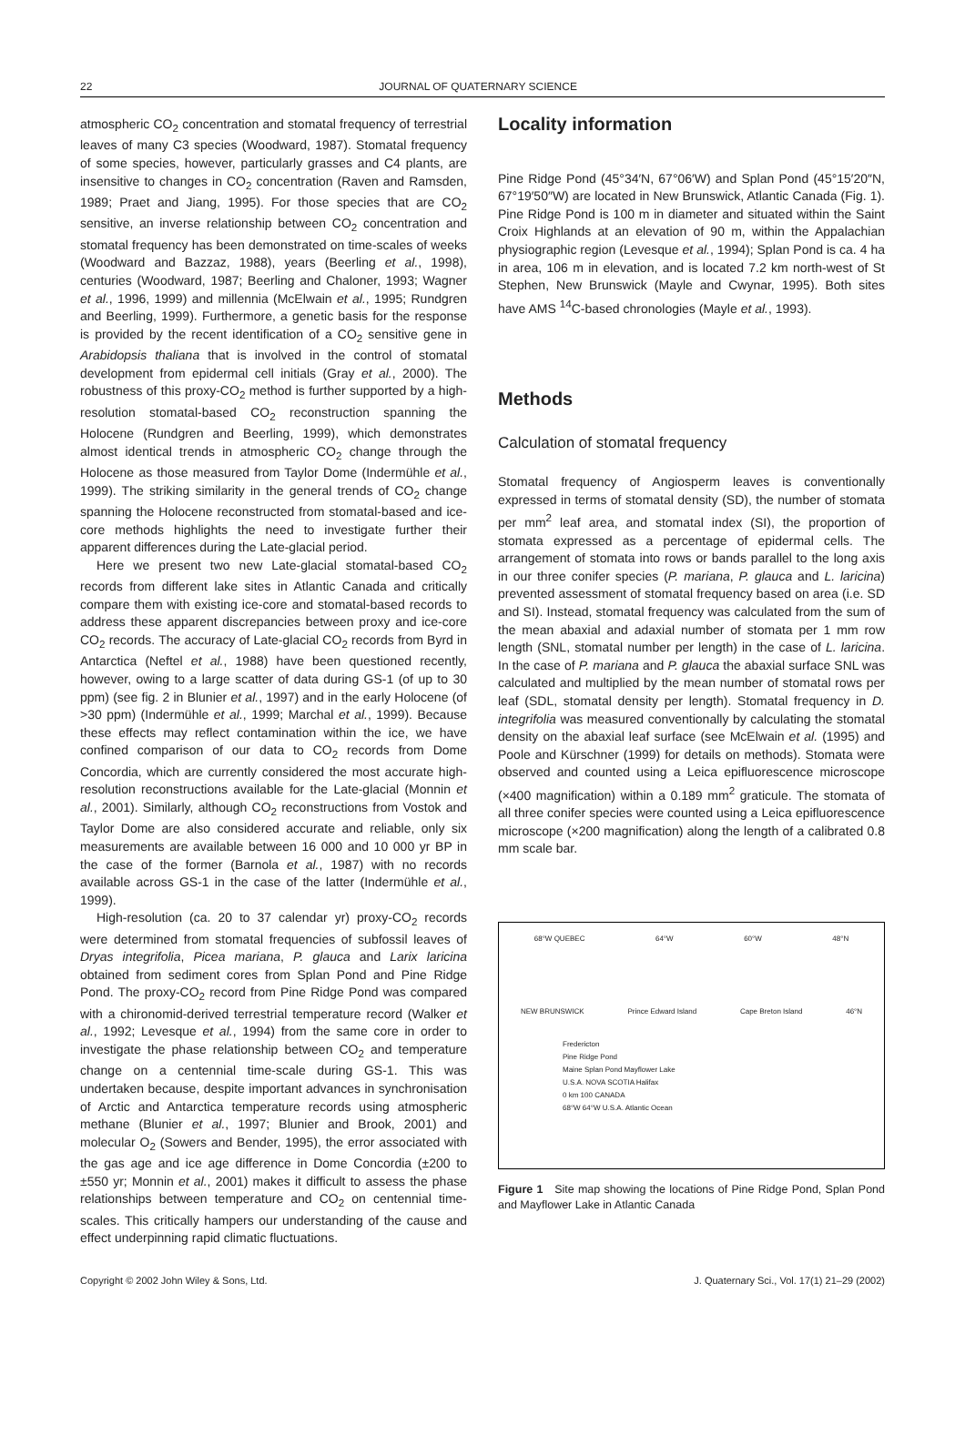22 JOURNAL OF QUATERNARY SCIENCE
atmospheric CO<sub>2</sub> concentration and stomatal frequency of terrestrial leaves of many C3 species (Woodward, 1987). Stomatal frequency of some species, however, particularly grasses and C4 plants, are insensitive to changes in CO<sub>2</sub> concentration (Raven and Ramsden, 1989; Praet and Jiang, 1995). For those species that are CO<sub>2</sub> sensitive, an inverse relationship between CO<sub>2</sub> concentration and stomatal frequency has been demonstrated on time-scales of weeks (Woodward and Bazzaz, 1988), years (Beerling et al., 1998), centuries (Woodward, 1987; Beerling and Chaloner, 1993; Wagner et al., 1996, 1999) and millennia (McElwain et al., 1995; Rundgren and Beerling, 1999). Furthermore, a genetic basis for the response is provided by the recent identification of a CO<sub>2</sub> sensitive gene in Arabidopsis thaliana that is involved in the control of stomatal development from epidermal cell initials (Gray et al., 2000). The robustness of this proxy-CO<sub>2</sub> method is further supported by a high-resolution stomatal-based CO<sub>2</sub> reconstruction spanning the Holocene (Rundgren and Beerling, 1999), which demonstrates almost identical trends in atmospheric CO<sub>2</sub> change through the Holocene as those measured from Taylor Dome (Indermühle et al., 1999). The striking similarity in the general trends of CO<sub>2</sub> change spanning the Holocene reconstructed from stomatal-based and ice-core methods highlights the need to investigate further their apparent differences during the Late-glacial period.
Here we present two new Late-glacial stomatal-based CO<sub>2</sub> records from different lake sites in Atlantic Canada and critically compare them with existing ice-core and stomatal-based records to address these apparent discrepancies between proxy and ice-core CO<sub>2</sub> records. The accuracy of Late-glacial CO<sub>2</sub> records from Byrd in Antarctica (Neftel et al., 1988) have been questioned recently, however, owing to a large scatter of data during GS-1 (of up to 30 ppm) (see fig. 2 in Blunier et al., 1997) and in the early Holocene (of >30 ppm) (Indermühle et al., 1999; Marchal et al., 1999). Because these effects may reflect contamination within the ice, we have confined comparison of our data to CO<sub>2</sub> records from Dome Concordia, which are currently considered the most accurate high-resolution reconstructions available for the Late-glacial (Monnin et al., 2001). Similarly, although CO<sub>2</sub> reconstructions from Vostok and Taylor Dome are also considered accurate and reliable, only six measurements are available between 16 000 and 10 000 yr BP in the case of the former (Barnola et al., 1987) with no records available across GS-1 in the case of the latter (Indermühle et al., 1999).
High-resolution (ca. 20 to 37 calendar yr) proxy-CO<sub>2</sub> records were determined from stomatal frequencies of subfossil leaves of Dryas integrifolia, Picea mariana, P. glauca and Larix laricina obtained from sediment cores from Splan Pond and Pine Ridge Pond. The proxy-CO<sub>2</sub> record from Pine Ridge Pond was compared with a chironomid-derived terrestrial temperature record (Walker et al., 1992; Levesque et al., 1994) from the same core in order to investigate the phase relationship between CO<sub>2</sub> and temperature change on a centennial time-scale during GS-1. This was undertaken because, despite important advances in synchronisation of Arctic and Antarctica temperature records using atmospheric methane (Blunier et al., 1997; Blunier and Brook, 2001) and molecular O<sub>2</sub> (Sowers and Bender, 1995), the error associated with the gas age and ice age difference in Dome Concordia (±200 to ±550 yr; Monnin et al., 2001) makes it difficult to assess the phase relationships between temperature and CO<sub>2</sub> on centennial time-scales. This critically hampers our understanding of the cause and effect underpinning rapid climatic fluctuations.
Locality information
Pine Ridge Pond (45°34′N, 67°06′W) and Splan Pond (45°15′20″N, 67°19′50″W) are located in New Brunswick, Atlantic Canada (Fig. 1). Pine Ridge Pond is 100 m in diameter and situated within the Saint Croix Highlands at an elevation of 90 m, within the Appalachian physiographic region (Levesque et al., 1994); Splan Pond is ca. 4 ha in area, 106 m in elevation, and is located 7.2 km north-west of St Stephen, New Brunswick (Mayle and Cwynar, 1995). Both sites have AMS <sup>14</sup>C-based chronologies (Mayle et al., 1993).
Methods
Calculation of stomatal frequency
Stomatal frequency of Angiosperm leaves is conventionally expressed in terms of stomatal density (SD), the number of stomata per mm<sup>2</sup> leaf area, and stomatal index (SI), the proportion of stomata expressed as a percentage of epidermal cells. The arrangement of stomata into rows or bands parallel to the long axis in our three conifer species (P. mariana, P. glauca and L. laricina) prevented assessment of stomatal frequency based on area (i.e. SD and SI). Instead, stomatal frequency was calculated from the sum of the mean abaxial and adaxial number of stomata per 1 mm row length (SNL, stomatal number per length) in the case of L. laricina. In the case of P. mariana and P. glauca the abaxial surface SNL was calculated and multiplied by the mean number of stomatal rows per leaf (SDL, stomatal density per length). Stomatal frequency in D. integrifolia was measured conventionally by calculating the stomatal density on the abaxial leaf surface (see McElwain et al. (1995) and Poole and Kürschner (1999) for details on methods). Stomata were observed and counted using a Leica epifluorescence microscope (×400 magnification) within a 0.189 mm<sup>2</sup> graticule. The stomata of all three conifer species were counted using a Leica epifluorescence microscope (×200 magnification) along the length of a calibrated 0.8 mm scale bar.
68°W QUEBEC 64°W 60°W 48°N
NEW BRUNSWICK Prince Edward Island Cape Breton Island 46°N
Fredericton
Pine Ridge Pond
Maine Splan Pond Mayflower Lake
U.S.A. NOVA SCOTIA Halifax
0 km 100 CANADA
68°W 64°W U.S.A. Atlantic Ocean
Figure 1 Site map showing the locations of Pine Ridge Pond, Splan Pond and Mayflower Lake in Atlantic Canada
Copyright © 2002 John Wiley & Sons, Ltd. J. Quaternary Sci., Vol. 17(1) 21–29 (2002)